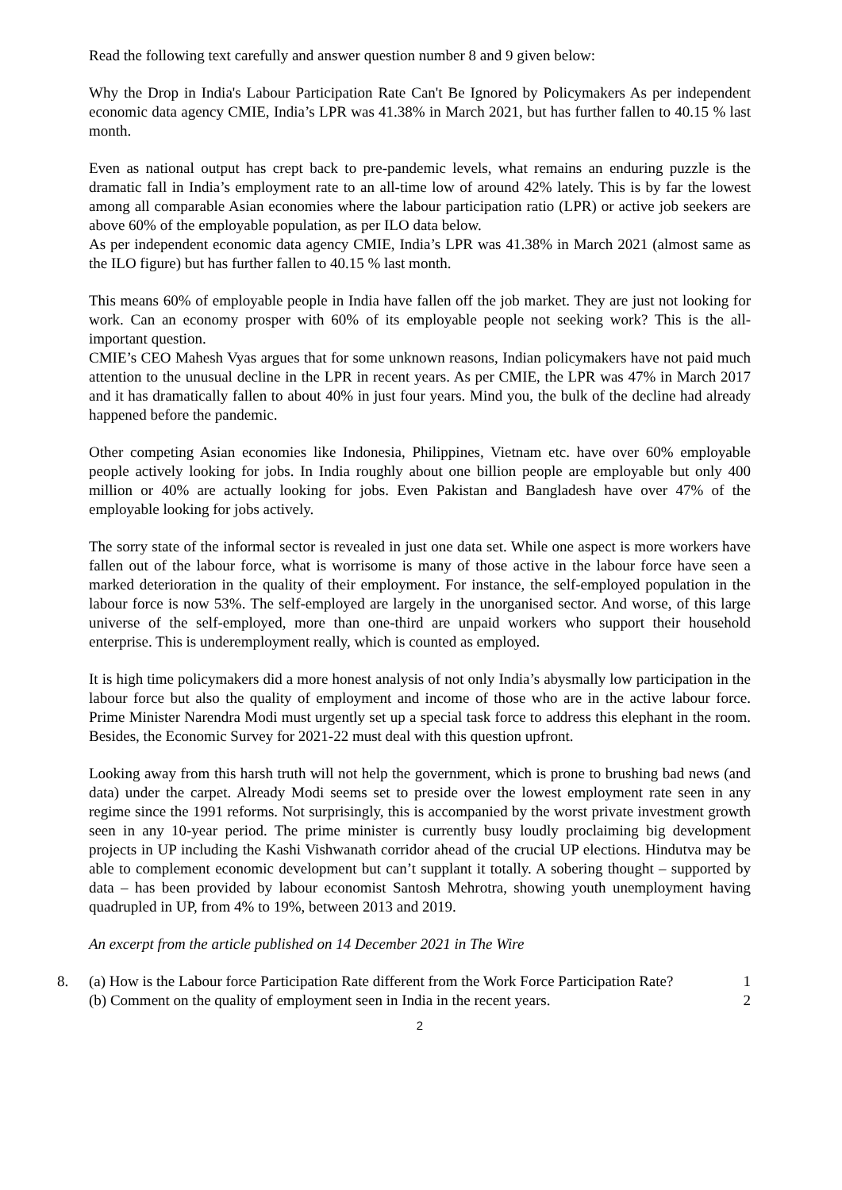Read the following text carefully and answer question number 8 and 9 given below:
Why the Drop in India's Labour Participation Rate Can't Be Ignored by Policymakers As per independent economic data agency CMIE, India’s LPR was 41.38% in March 2021, but has further fallen to 40.15 % last month.
Even as national output has crept back to pre-pandemic levels, what remains an enduring puzzle is the dramatic fall in India’s employment rate to an all-time low of around 42% lately. This is by far the lowest among all comparable Asian economies where the labour participation ratio (LPR) or active job seekers are above 60% of the employable population, as per ILO data below.
As per independent economic data agency CMIE, India’s LPR was 41.38% in March 2021 (almost same as the ILO figure) but has further fallen to 40.15 % last month.
This means 60% of employable people in India have fallen off the job market. They are just not looking for work. Can an economy prosper with 60% of its employable people not seeking work? This is the all-important question.
CMIE’s CEO Mahesh Vyas argues that for some unknown reasons, Indian policymakers have not paid much attention to the unusual decline in the LPR in recent years. As per CMIE, the LPR was 47% in March 2017 and it has dramatically fallen to about 40% in just four years. Mind you, the bulk of the decline had already happened before the pandemic.
Other competing Asian economies like Indonesia, Philippines, Vietnam etc. have over 60% employable people actively looking for jobs. In India roughly about one billion people are employable but only 400 million or 40% are actually looking for jobs. Even Pakistan and Bangladesh have over 47% of the employable looking for jobs actively.
The sorry state of the informal sector is revealed in just one data set. While one aspect is more workers have fallen out of the labour force, what is worrisome is many of those active in the labour force have seen a marked deterioration in the quality of their employment. For instance, the self-employed population in the labour force is now 53%. The self-employed are largely in the unorganised sector. And worse, of this large universe of the self-employed, more than one-third are unpaid workers who support their household enterprise. This is underemployment really, which is counted as employed.
It is high time policymakers did a more honest analysis of not only India’s abysmally low participation in the labour force but also the quality of employment and income of those who are in the active labour force. Prime Minister Narendra Modi must urgently set up a special task force to address this elephant in the room. Besides, the Economic Survey for 2021-22 must deal with this question upfront.
Looking away from this harsh truth will not help the government, which is prone to brushing bad news (and data) under the carpet. Already Modi seems set to preside over the lowest employment rate seen in any regime since the 1991 reforms. Not surprisingly, this is accompanied by the worst private investment growth seen in any 10-year period. The prime minister is currently busy loudly proclaiming big development projects in UP including the Kashi Vishwanath corridor ahead of the crucial UP elections. Hindutva may be able to complement economic development but can’t supplant it totally. A sobering thought – supported by data – has been provided by labour economist Santosh Mehrotra, showing youth unemployment having quadrupled in UP, from 4% to 19%, between 2013 and 2019.
An excerpt from the article published on 14 December 2021 in The Wire
8. (a) How is the Labour force Participation Rate different from the Work Force Participation Rate? 1
(b) Comment on the quality of employment seen in India in the recent years. 2
2